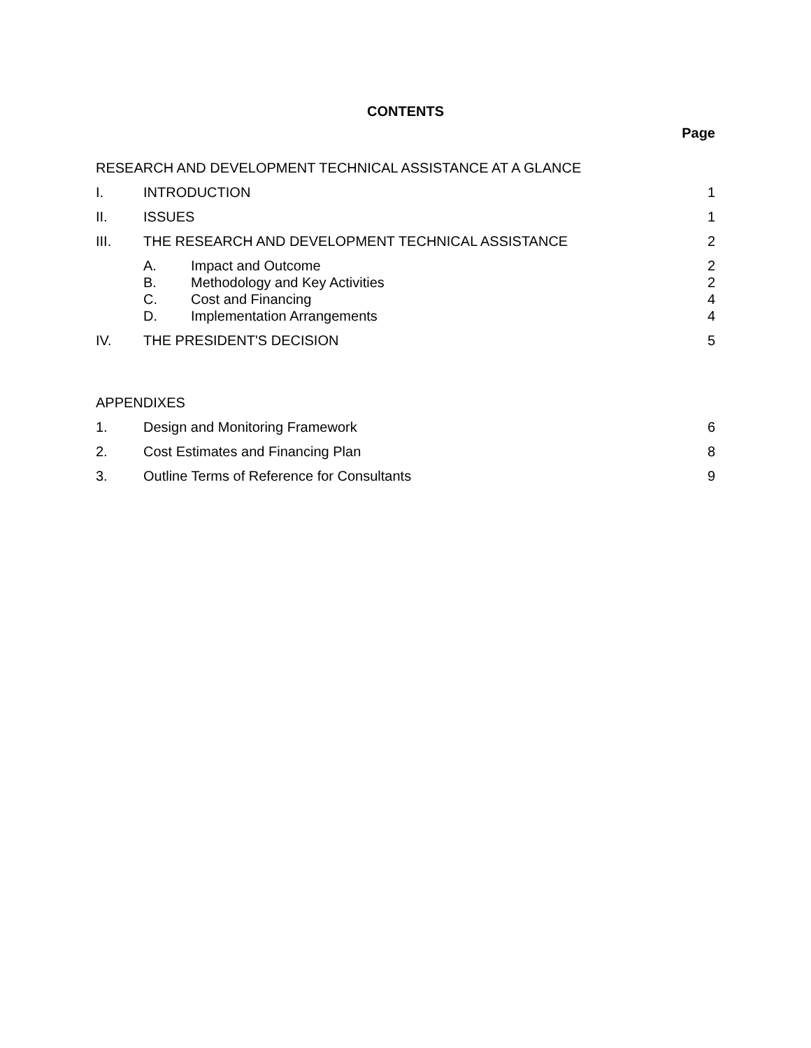CONTENTS
Page
RESEARCH AND DEVELOPMENT TECHNICAL ASSISTANCE AT A GLANCE
I. INTRODUCTION 1
II. ISSUES 1
III. THE RESEARCH AND DEVELOPMENT TECHNICAL ASSISTANCE
2
A. Impact and Outcome 2
B. Methodology and Key Activities 2
C. Cost and Financing 4
D. Implementation Arrangements 4
IV. THE PRESIDENT'S DECISION 5
APPENDIXES
1. Design and Monitoring Framework
6
2. Cost Estimates and Financing Plan
8
3. Outline Terms of Reference for Consultants
9